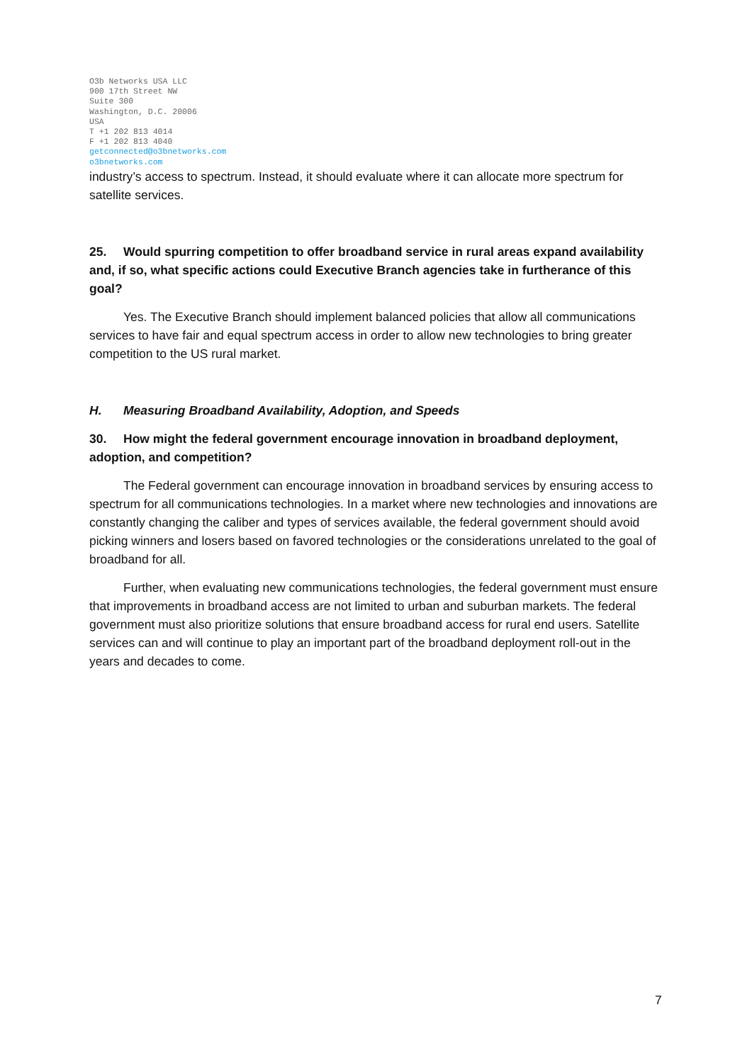O3b Networks USA LLC
900 17th Street NW
Suite 300
Washington, D.C. 20006
USA
T +1 202 813 4014
F +1 202 813 4040
getconnected@o3bnetworks.com
o3bnetworks.com
industry’s access to spectrum. Instead, it should evaluate where it can allocate more spectrum for satellite services.
25. Would spurring competition to offer broadband service in rural areas expand availability and, if so, what specific actions could Executive Branch agencies take in furtherance of this goal?
Yes. The Executive Branch should implement balanced policies that allow all communications services to have fair and equal spectrum access in order to allow new technologies to bring greater competition to the US rural market.
H. Measuring Broadband Availability, Adoption, and Speeds
30. How might the federal government encourage innovation in broadband deployment, adoption, and competition?
The Federal government can encourage innovation in broadband services by ensuring access to spectrum for all communications technologies. In a market where new technologies and innovations are constantly changing the caliber and types of services available, the federal government should avoid picking winners and losers based on favored technologies or the considerations unrelated to the goal of broadband for all.
Further, when evaluating new communications technologies, the federal government must ensure that improvements in broadband access are not limited to urban and suburban markets. The federal government must also prioritize solutions that ensure broadband access for rural end users. Satellite services can and will continue to play an important part of the broadband deployment roll-out in the years and decades to come.
7